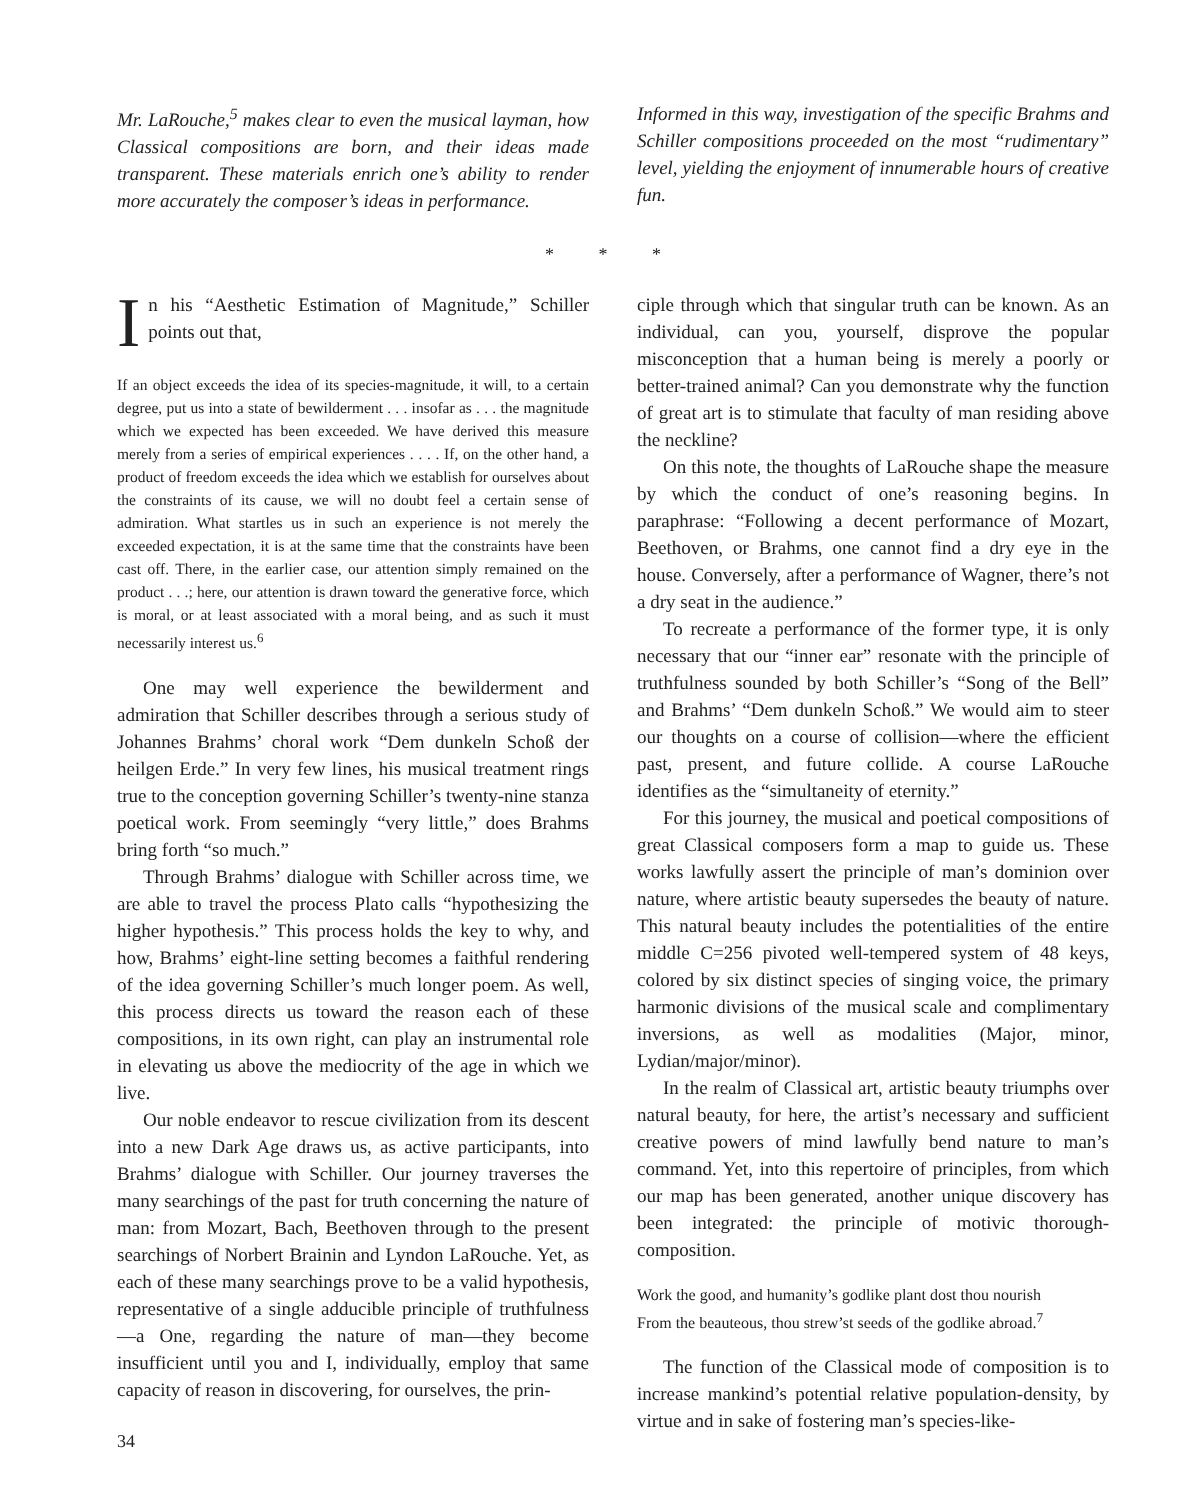Mr. LaRouche,<sup>5</sup> makes clear to even the musical layman, how Classical compositions are born, and their ideas made transparent. These materials enrich one’s ability to render more accurately the composer’s ideas in performance.
Informed in this way, investigation of the specific Brahms and Schiller compositions proceeded on the most “rudimentary” level, yielding the enjoyment of innumerable hours of creative fun.
* * *
In his “Aesthetic Estimation of Magnitude,” Schiller points out that,
If an object exceeds the idea of its species-magnitude, it will, to a certain degree, put us into a state of bewilderment . . . insofar as . . . the magnitude which we expected has been exceeded. We have derived this measure merely from a series of empirical experiences . . . . If, on the other hand, a product of freedom exceeds the idea which we establish for ourselves about the constraints of its cause, we will no doubt feel a certain sense of admiration. What startles us in such an experience is not merely the exceeded expectation, it is at the same time that the constraints have been cast off. There, in the earlier case, our attention simply remained on the product . . .; here, our attention is drawn toward the generative force, which is moral, or at least associated with a moral being, and as such it must necessarily interest us.<sup>6</sup>
One may well experience the bewilderment and admiration that Schiller describes through a serious study of Johannes Brahms’ choral work “Dem dunkeln Schoß der heilgen Erde.” In very few lines, his musical treatment rings true to the conception governing Schiller’s twenty-nine stanza poetical work. From seemingly “very little,” does Brahms bring forth “so much.”
Through Brahms’ dialogue with Schiller across time, we are able to travel the process Plato calls “hypothesizing the higher hypothesis.” This process holds the key to why, and how, Brahms’ eight-line setting becomes a faithful rendering of the idea governing Schiller’s much longer poem. As well, this process directs us toward the reason each of these compositions, in its own right, can play an instrumental role in elevating us above the mediocrity of the age in which we live.
Our noble endeavor to rescue civilization from its descent into a new Dark Age draws us, as active participants, into Brahms’ dialogue with Schiller. Our journey traverses the many searchings of the past for truth concerning the nature of man: from Mozart, Bach, Beethoven through to the present searchings of Norbert Brainin and Lyndon LaRouche. Yet, as each of these many searchings prove to be a valid hypothesis, representative of a single adducible principle of truthfulness—a One, regarding the nature of man—they become insufficient until you and I, individually, employ that same capacity of reason in discovering, for ourselves, the prin-
34
ciple through which that singular truth can be known. As an individual, can you, yourself, disprove the popular misconception that a human being is merely a poorly or better-trained animal? Can you demonstrate why the function of great art is to stimulate that faculty of man residing above the neckline?
On this note, the thoughts of LaRouche shape the measure by which the conduct of one’s reasoning begins. In paraphrase: “Following a decent performance of Mozart, Beethoven, or Brahms, one cannot find a dry eye in the house. Conversely, after a performance of Wagner, there’s not a dry seat in the audience.”
To recreate a performance of the former type, it is only necessary that our “inner ear” resonate with the principle of truthfulness sounded by both Schiller’s “Song of the Bell” and Brahms’ “Dem dunkeln Schoß.” We would aim to steer our thoughts on a course of collision—where the efficient past, present, and future collide. A course LaRouche identifies as the “simultaneity of eternity.”
For this journey, the musical and poetical compositions of great Classical composers form a map to guide us. These works lawfully assert the principle of man’s dominion over nature, where artistic beauty supersedes the beauty of nature. This natural beauty includes the potentialities of the entire middle C=256 pivoted well-tempered system of 48 keys, colored by six distinct species of singing voice, the primary harmonic divisions of the musical scale and complimentary inversions, as well as modalities (Major, minor, Lydian/major/minor).
In the realm of Classical art, artistic beauty triumphs over natural beauty, for here, the artist’s necessary and sufficient creative powers of mind lawfully bend nature to man’s command. Yet, into this repertoire of principles, from which our map has been generated, another unique discovery has been integrated: the principle of motivic thorough-composition.
Work the good, and humanity’s godlike plant dost thou nourish
From the beauteous, thou strew’st seeds of the godlike abroad.<sup>7</sup>
The function of the Classical mode of composition is to increase mankind’s potential relative population-density, by virtue and in sake of fostering man’s species-like-